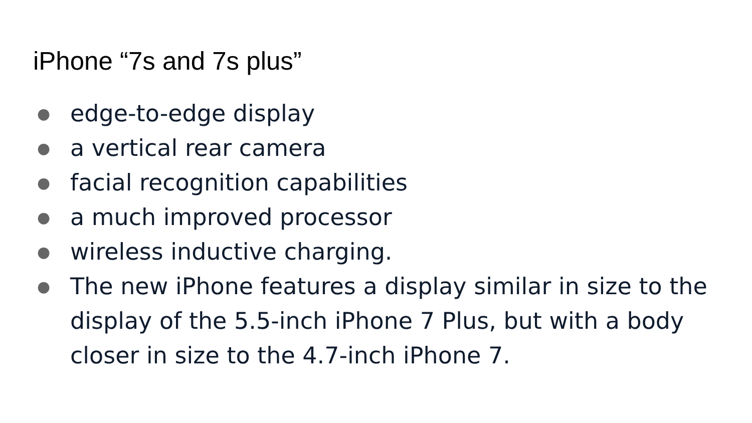iPhone “7s and 7s plus”
● edge-to-edge display
● a vertical rear camera
● facial recognition capabilities
● a much improved processor
● wireless inductive charging.
● The new iPhone features a display similar in size to the display of the 5.5-inch iPhone 7 Plus, but with a body closer in size to the 4.7-inch iPhone 7.